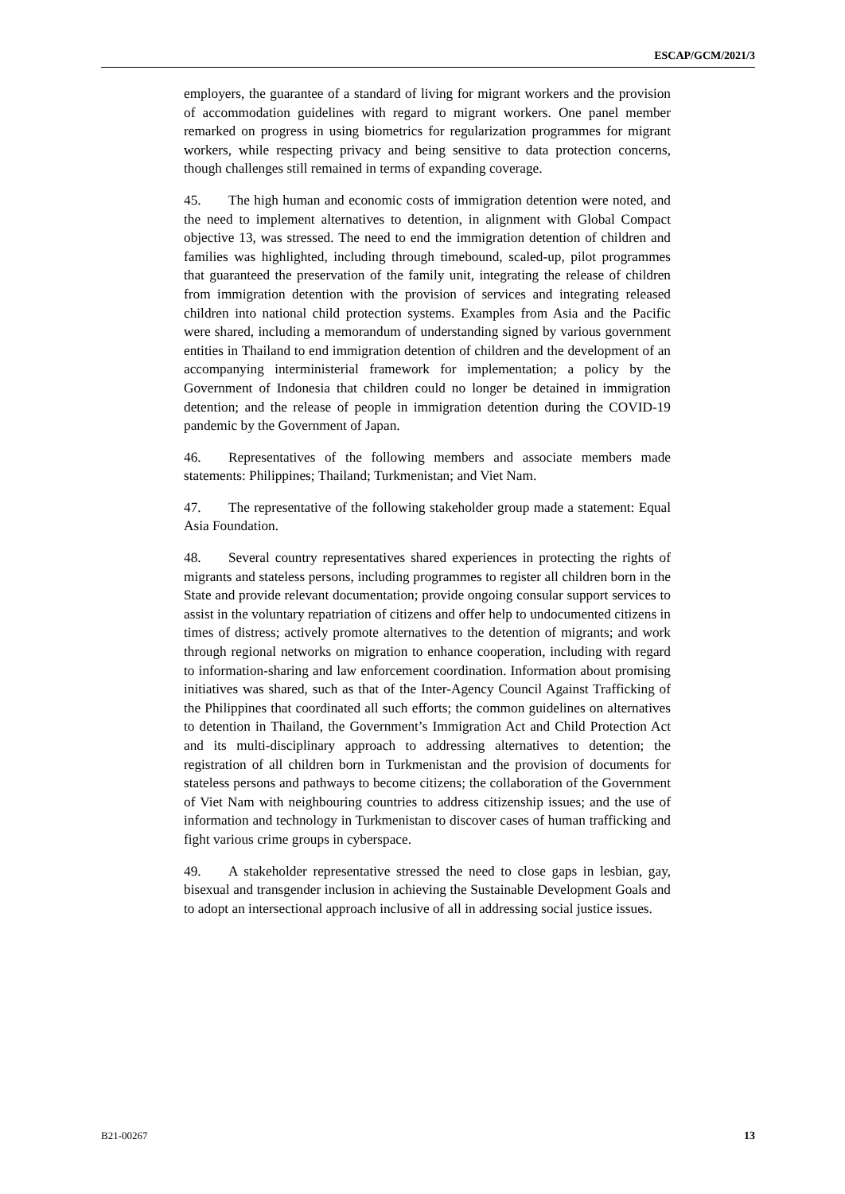ESCAP/GCM/2021/3
employers, the guarantee of a standard of living for migrant workers and the provision of accommodation guidelines with regard to migrant workers. One panel member remarked on progress in using biometrics for regularization programmes for migrant workers, while respecting privacy and being sensitive to data protection concerns, though challenges still remained in terms of expanding coverage.
45. The high human and economic costs of immigration detention were noted, and the need to implement alternatives to detention, in alignment with Global Compact objective 13, was stressed. The need to end the immigration detention of children and families was highlighted, including through timebound, scaled-up, pilot programmes that guaranteed the preservation of the family unit, integrating the release of children from immigration detention with the provision of services and integrating released children into national child protection systems. Examples from Asia and the Pacific were shared, including a memorandum of understanding signed by various government entities in Thailand to end immigration detention of children and the development of an accompanying interministerial framework for implementation; a policy by the Government of Indonesia that children could no longer be detained in immigration detention; and the release of people in immigration detention during the COVID-19 pandemic by the Government of Japan.
46. Representatives of the following members and associate members made statements: Philippines; Thailand; Turkmenistan; and Viet Nam.
47. The representative of the following stakeholder group made a statement: Equal Asia Foundation.
48. Several country representatives shared experiences in protecting the rights of migrants and stateless persons, including programmes to register all children born in the State and provide relevant documentation; provide ongoing consular support services to assist in the voluntary repatriation of citizens and offer help to undocumented citizens in times of distress; actively promote alternatives to the detention of migrants; and work through regional networks on migration to enhance cooperation, including with regard to information-sharing and law enforcement coordination. Information about promising initiatives was shared, such as that of the Inter-Agency Council Against Trafficking of the Philippines that coordinated all such efforts; the common guidelines on alternatives to detention in Thailand, the Government’s Immigration Act and Child Protection Act and its multi-disciplinary approach to addressing alternatives to detention; the registration of all children born in Turkmenistan and the provision of documents for stateless persons and pathways to become citizens; the collaboration of the Government of Viet Nam with neighbouring countries to address citizenship issues; and the use of information and technology in Turkmenistan to discover cases of human trafficking and fight various crime groups in cyberspace.
49. A stakeholder representative stressed the need to close gaps in lesbian, gay, bisexual and transgender inclusion in achieving the Sustainable Development Goals and to adopt an intersectional approach inclusive of all in addressing social justice issues.
B21-00267 13